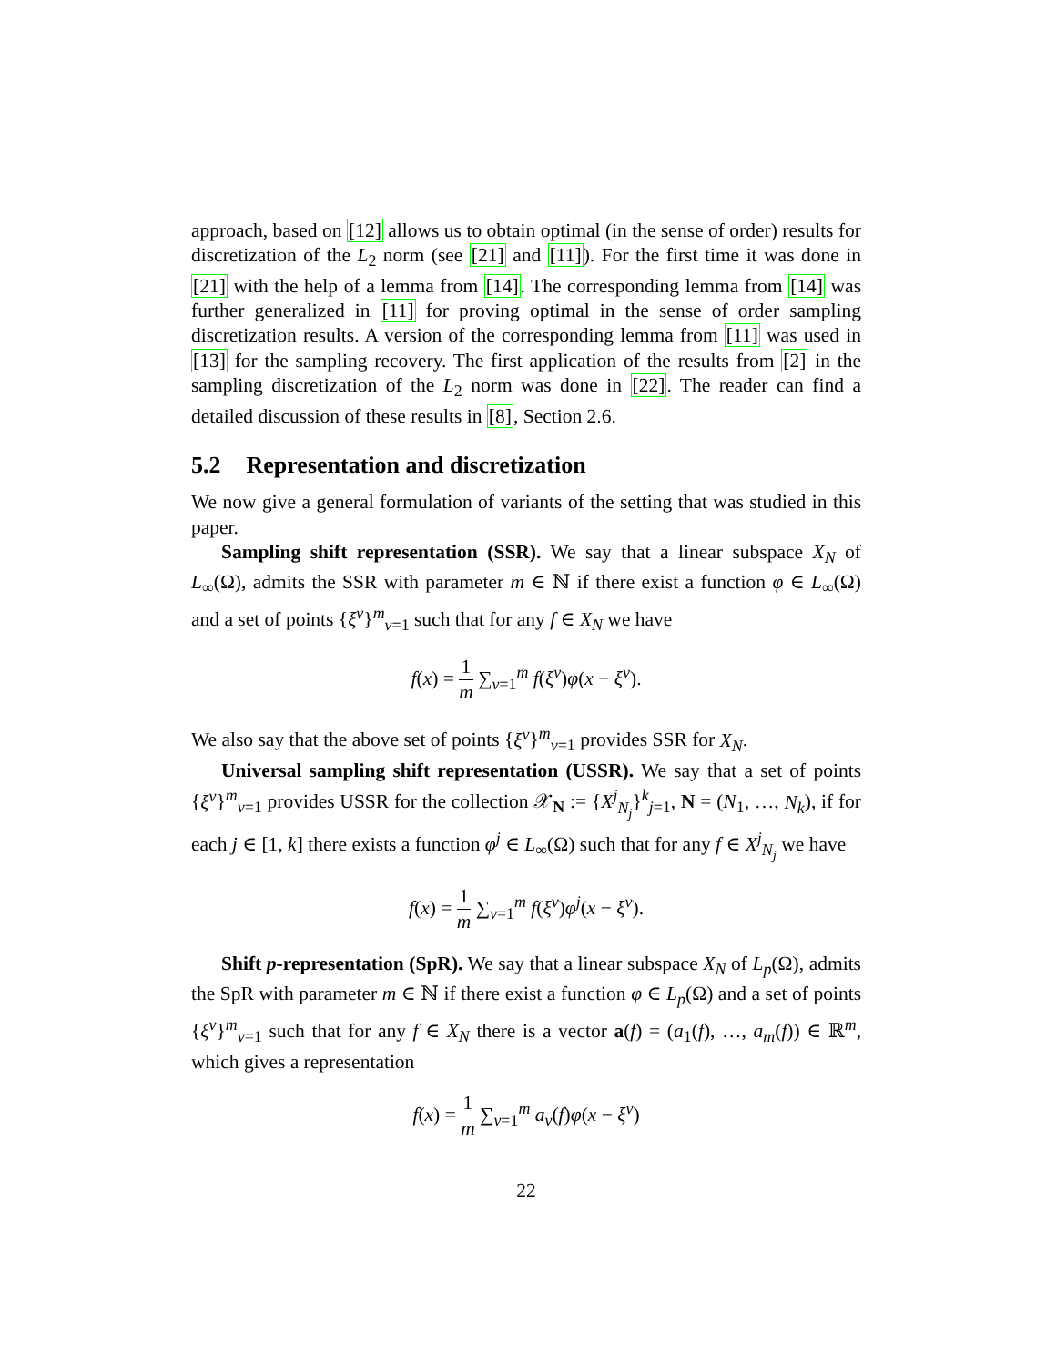approach, based on [12] allows us to obtain optimal (in the sense of order) results for discretization of the L<sub>2</sub> norm (see [21] and [11]). For the first time it was done in [21] with the help of a lemma from [14]. The corresponding lemma from [14] was further generalized in [11] for proving optimal in the sense of order sampling discretization results. A version of the corresponding lemma from [11] was used in [13] for the sampling recovery. The first application of the results from [2] in the sampling discretization of the L<sub>2</sub> norm was done in [22]. The reader can find a detailed discussion of these results in [8], Section 2.6.
5.2 Representation and discretization
We now give a general formulation of variants of the setting that was studied in this paper.
Sampling shift representation (SSR). We say that a linear subspace X<sub>N</sub> of L<sub>∞</sub>(Ω), admits the SSR with parameter m ∈ ℕ if there exist a function φ ∈ L<sub>∞</sub>(Ω) and a set of points {ξ<sup>ν</sup>}<sup>m</sup><sub>ν=1</sub> such that for any f ∈ X<sub>N</sub> we have
f(x) = 1 m ∑<sub>ν=1</sub><sup>m</sup> f(ξ<sup>ν</sup>)φ(x − ξ<sup>ν</sup>).
We also say that the above set of points {ξ<sup>ν</sup>}<sup>m</sup><sub>ν=1</sub> provides SSR for X<sub>N</sub>.
Universal sampling shift representation (USSR). We say that a set of points {ξ<sup>ν</sup>}<sup>m</sup><sub>ν=1</sub> provides USSR for the collection 𝒳<sub>N</sub> := {X<sup>j</sup><sub>N<sub>j</sub></sub>}<sup>k</sup><sub>j=1</sub>, N = (N<sub>1</sub>, …, N<sub>k</sub>), if for each j ∈ [1, k] there exists a function φ<sup>j</sup> ∈ L<sub>∞</sub>(Ω) such that for any f ∈ X<sup>j</sup><sub>N<sub>j</sub></sub> we have
f(x) = 1 m ∑<sub>ν=1</sub><sup>m</sup> f(ξ<sup>ν</sup>)φ<sup>j</sup>(x − ξ<sup>ν</sup>).
Shift p-representation (SpR). We say that a linear subspace X<sub>N</sub> of L<sub>p</sub>(Ω), admits the SpR with parameter m ∈ ℕ if there exist a function φ ∈ L<sub>p</sub>(Ω) and a set of points {ξ<sup>ν</sup>}<sup>m</sup><sub>ν=1</sub> such that for any f ∈ X<sub>N</sub> there is a vector a(f) = (a<sub>1</sub>(f), …, a<sub>m</sub>(f)) ∈ ℝ<sup>m</sup>, which gives a representation
f(x) = 1 m ∑<sub>ν=1</sub><sup>m</sup> a<sub>ν</sub>(f)φ(x − ξ<sup>ν</sup>)
22